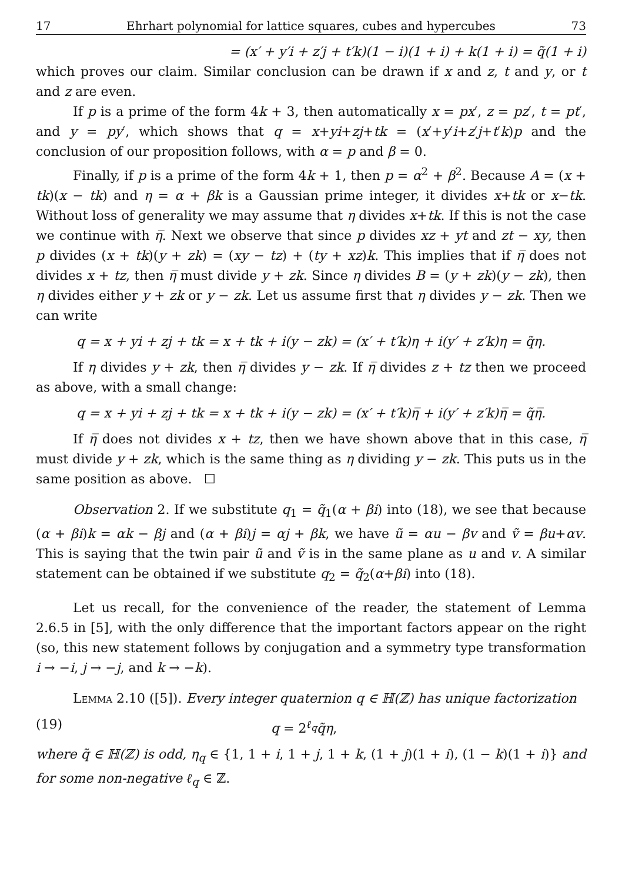17 Ehrhart polynomial for lattice squares, cubes and hypercubes 73
= (x′ + y′i + z′j + t′k)(1 − i)(1 + i) + k(1 + i) = q̃(1 + i)
which proves our claim. Similar conclusion can be drawn if x and z, t and y, or t and z are even.
If p is a prime of the form 4k + 3, then automatically x = px′, z = pz′, t = pt′, and y = py′, which shows that q = x+yi+zj+tk = (x′+y′i+z′j+t′k)p and the conclusion of our proposition follows, with α = p and β = 0.
Finally, if p is a prime of the form 4k + 1, then p = α<sup>2</sup> + β<sup>2</sup>. Because A = (x + tk)(x − tk) and η = α + βk is a Gaussian prime integer, it divides x+tk or x−tk. Without loss of generality we may assume that η divides x+tk. If this is not the case we continue with η̅. Next we observe that since p divides xz + yt and zt − xy, then p divides (x + tk)(y + zk) = (xy − tz) + (ty + xz)k. This implies that if η̅ does not divides x + tz, then η̅ must divide y + zk. Since η divides B = (y + zk)(y − zk), then η divides either y + zk or y − zk. Let us assume first that η divides y − zk. Then we can write
q = x + yi + zj + tk = x + tk + i(y − zk) = (x′ + t′k)η + i(y′ + z′k)η = q̃η.
If η divides y + zk, then η̅ divides y − zk. If η̅ divides z + tz then we proceed as above, with a small change:
q = x + yi + zj + tk = x + tk + i(y − zk) = (x′ + t′k)η̅ + i(y′ + z′k)η̅ = q̃η̅.
If η̅ does not divides x + tz, then we have shown above that in this case, η̅ must divide y + zk, which is the same thing as η dividing y − zk. This puts us in the same position as above. ☐
Observation 2. If we substitute q<sub>1</sub> = q̃<sub>1</sub>(α + βi) into (18), we see that because (α + βi)k = αk − βj and (α + βi)j = αj + βk, we have ũ = αu − βv and ṽ = βu+αv. This is saying that the twin pair ũ and ṽ is in the same plane as u and v. A similar statement can be obtained if we substitute q<sub>2</sub> = q̃<sub>2</sub>(α+βi) into (18).
Let us recall, for the convenience of the reader, the statement of Lemma 2.6.5 in [5], with the only difference that the important factors appear on the right (so, this new statement follows by conjugation and a symmetry type transformation i → −i, j → −j, and k → −k).
Lemma 2.10 ([5]). Every integer quaternion q ∈ ℍ(ℤ) has unique factorization
(19) q = 2<sup>ℓ<sub>q</sub></sup>q̃η,
where q̃ ∈ ℍ(ℤ) is odd, η<sub>q</sub> ∈ {1, 1 + i, 1 + j, 1 + k, (1 + j)(1 + i), (1 − k)(1 + i)} and for some non-negative ℓ<sub>q</sub> ∈ ℤ.